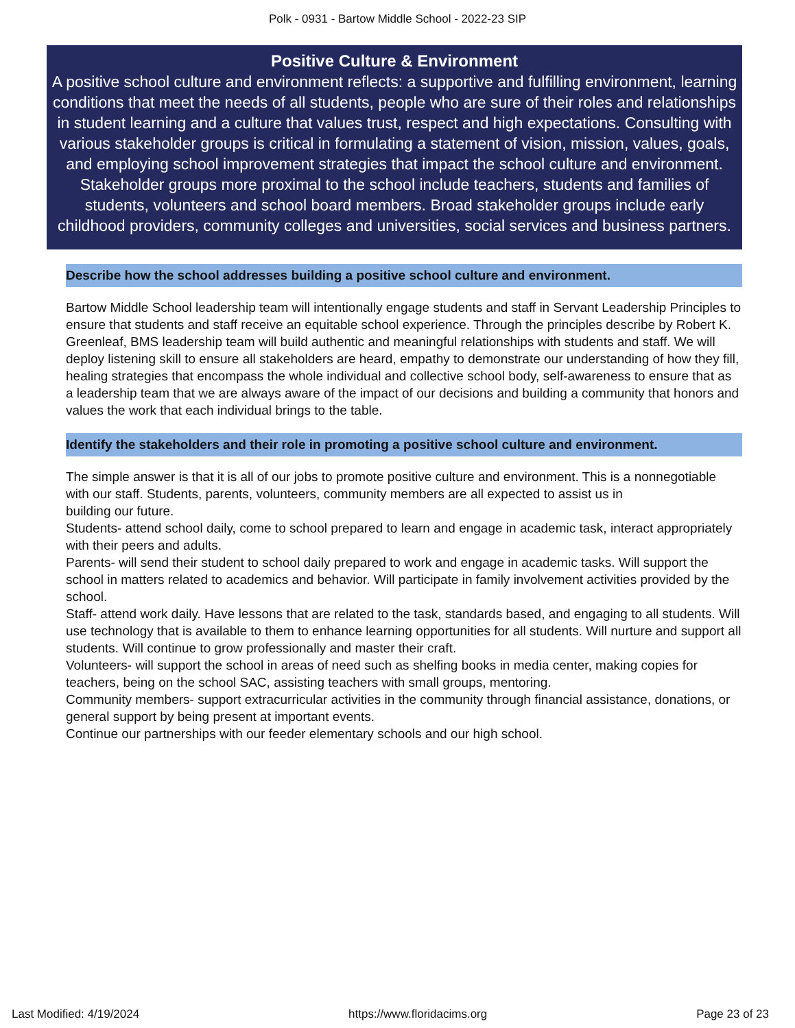Polk - 0931 - Bartow Middle School - 2022-23 SIP
Positive Culture & Environment
A positive school culture and environment reflects: a supportive and fulfilling environment, learning conditions that meet the needs of all students, people who are sure of their roles and relationships in student learning and a culture that values trust, respect and high expectations. Consulting with various stakeholder groups is critical in formulating a statement of vision, mission, values, goals, and employing school improvement strategies that impact the school culture and environment. Stakeholder groups more proximal to the school include teachers, students and families of students, volunteers and school board members. Broad stakeholder groups include early childhood providers, community colleges and universities, social services and business partners.
Describe how the school addresses building a positive school culture and environment.
Bartow Middle School leadership team will intentionally engage students and staff in Servant Leadership Principles to ensure that students and staff receive an equitable school experience. Through the principles describe by Robert K. Greenleaf, BMS leadership team will build authentic and meaningful relationships with students and staff. We will deploy listening skill to ensure all stakeholders are heard, empathy to demonstrate our understanding of how they fill, healing strategies that encompass the whole individual and collective school body, self-awareness to ensure that as a leadership team that we are always aware of the impact of our decisions and building a community that honors and values the work that each individual brings to the table.
Identify the stakeholders and their role in promoting a positive school culture and environment.
The simple answer is that it is all of our jobs to promote positive culture and environment. This is a nonnegotiable with our staff. Students, parents, volunteers, community members are all expected to assist us in
building our future.
Students- attend school daily, come to school prepared to learn and engage in academic task, interact appropriately with their peers and adults.
Parents- will send their student to school daily prepared to work and engage in academic tasks. Will support the school in matters related to academics and behavior. Will participate in family involvement activities provided by the school.
Staff- attend work daily. Have lessons that are related to the task, standards based, and engaging to all students. Will use technology that is available to them to enhance learning opportunities for all students. Will nurture and support all students. Will continue to grow professionally and master their craft.
Volunteers- will support the school in areas of need such as shelfing books in media center, making copies for teachers, being on the school SAC, assisting teachers with small groups, mentoring.
Community members- support extracurricular activities in the community through financial assistance, donations, or general support by being present at important events.
Continue our partnerships with our feeder elementary schools and our high school.
Last Modified: 4/19/2024 https://www.floridacims.org Page 23 of 23